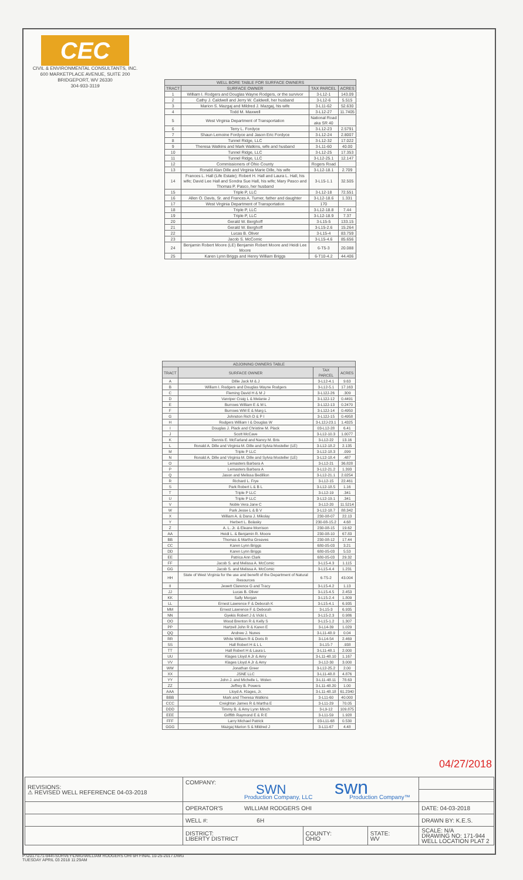CEC
CIVIL & ENVIRONMENTAL CONSULTANTS, INC.
600 MARKETPLACE AVENUE, SUITE 200
BRIDGEPORT, WV 26330
304-933-3119
| WELL BORE TABLE FOR SURFACE OWNERS | | | |
| --- | --- | --- | --- |
| TRACT | SURFACE OWNER | TAX PARCEL | ACRES |
| 1 | William I. Rodgers and Douglas Wayne Rodgers, or the survivor | 3-L12-1 | 143.09 |
| 2 | Cathy J. Caldwell and Jerry W. Caldwell, her husband | 3-L12-6 | 5.515 |
| 3 | Marion S. Mazgaj and Mildred J. Mazgaj, his wife | 3-L11-62 | 52.630 |
| 4 | Todd M. Maxwell | 3-L12-27 | 11.7405 |
| 5 | West Virginia Department of Transportation | National Road aka SR 40 | |
| 6 | Terry L. Fordyce | 3-L12-23 | 2.5791 |
| 7 | Shaun Lemoine Fordyce and Jason Eric Fordyce | 3-L12-24 | 2.8007 |
| 8 | Tunnel Ridge, LLC | 3-L12-32 | 17.022 |
| 9 | Theresa Watkins and Mark Watkins, wife and husband | 3-L11-60 | 40.00 |
| 10 | Tunnel Ridge, LLC | 3-L12-25 | 17.353 |
| 11 | Tunnel Ridge, LLC | 3-L12-25.1 | 12.147 |
| 12 | Commissioners of Ohio County | Rogers Road | |
| 13 | Ronald Alan Dille and Virginia Marie Dille, his wife | 3-L12-18.1 | 2.709 |
| 14 | Frances L. Hall (Life Estate); Robert H. Hall and Laura L. Hall, his wife; David Lee Hall and Sondra Sue Hall, his wife; Mary Pasco and Thomas P. Pasco, her husband | 3-L15-1.1 | 32.505 |
| 15 | Triple P, LLC | 3-L12-18 | 72.551 |
| 16 | Allen O. Davis, Sr. and Frances A. Turner, father and daughter | 3-L12-18.6 | 1.331 |
| 17 | West Virginia Department of Transportation | 170 | |
| 18 | Triple P, LLC | 3-L12-18.8 | 7.44 |
| 19 | Triple P, LLC | 3-L12-18.9 | 7.37 |
| 20 | Gerald W. Berghoff | 3-L15-5 | 133.15 |
| 21 | Gerald W. Berghoff | 3-L15-2.6 | 15.264 |
| 22 | Lucas B. Oliver | 3-L15-4 | 83.759 |
| 23 | Jacob S. McComic | 3-L15-4.6 | 85.656 |
| 24 | Benjamin Robert Moore (LE) Benjamin Robert Moore and Heidi Lee Moore | 6-T5-3 | 20.088 |
| 25 | Karen Lynn Briggs and Henry William Briggs | 6-T10-4.2 | 44.406 |
| ADJOINING OWNERS TABLE | | | |
| --- | --- | --- | --- |
| TRACT | SURFACE OWNER | TAX PARCEL | ACRES |
| A | Dillie Jack M & J | 3-L12-4.1 | 9.63 |
| B | William I. Rodgers and Douglas Wayne Rodgers | 3-L12-5.1 | 17.163 |
| C | Fleming David H & M J | 3-L12J-26 | .309 |
| D | Vanriper Craig L & Melanie J | 3-L12J-12 | 0.4491 |
| E | Burrows William E & M L | 3-L12J-13 | 0.2470 |
| F | Burrows WM E & Marg L | 3-L12J-14 | 0.4950 |
| G | Johnston Rich D & P I | 3-L12J-15 | 0.4958 |
| H | Rodgers William I & Douglas W | 3-L12J-23.1 | 1.4325 |
| I | Douglas J. Plack and Christine M. Plack | 03-L12-28 | 6.41 |
| J | Scott McCave | 3-L12-10.3 | 1.0077 |
| K | Dennis E. McFarland and Nancy M. Bris | 3-L12-22 | 13.16 |
| L | Ronald A. Dille and Virginia M. Dille and Sylvia Mosteller (LE) | 3-L12-18.2 | 2.135 |
| M | Triple P LLC | 3-L12-18.3 | .099 |
| N | Ronald A. Dille and Virginia M. Dille and Sylvia Mosteller (LE) | 3-L12-18.4 | .487 |
| O | Lemasters Barbara A | 3-L12-21 | 36.828 |
| P | Lemasters Barbara A | 3-L12-21.2 | 1.393 |
| Q | Jason and Melissa Bedillion | 3-L12-21.1 | 2.0254 |
| R | Richard L. Frye | 3-L12-15 | 22.461 |
| S | Park Robert L & B L | 3-L12-18.5 | 1.16 |
| T | Triple P LLC | 3-L12-19 | .341 |
| U | Triple P LLC | 3-L12-19.1 | .341 |
| V | Noble Vera Jane C | 3-L12-20 | 11.5214 |
| W | Park Jesse L & B V | 3-L12-18.7 | 88.342 |
| X | William A. & Dana J. Mikolay | 230-08-07 | 22.13 |
| Y | Herbert L. Bolasky | 230-08-15.2 | 4.68 |
| Z | A. L. Jr. & Eleane Morrison | 230-08-15 | 19.62 |
| AA | Heidi L. & Benjamin R. Moore | 230-08-10 | 67.83 |
| BB | Thomas & Martha Greaves | 230-08-12 | 17.44 |
| CC | Karen Lynn Briggs | 680-05-03 | 3.21 |
| DD | Karen Lynn Briggs | 680-05-03 | 5.53 |
| EE | Patrica Ann Clark | 680-05-03 | 29.32 |
| FF | Jacob S. and Melissa A. McComic | 3-L15-4.3 | 1.115 |
| GG | Jacob S. and Melissa A. McComic | 3-L15-4.4 | 1.231 |
| HH | State of West Virginia for the use and benefit of the Department of Natural Resources | 6-T5-2 | 43.004 |
| II | Jewett Clarence G and Tracy | 3-L15-4.2 | 1.13 |
| JJ | Lucas B. Oliver | 3-L15-4.5 | 2.453 |
| KK | Sally Morgan | 3-L15-2.4 | 1.809 |
| LL | Ernest Lawrence F & Deborah K | 3-L15-4.1 | 6.935 |
| MM | Ernest Lawrence F & Deborah | 3-L15-3 | 6.935 |
| NN | Gyekis Robert J & Vicki L | 3-L15-2.3 | 0.986 |
| OO | Wood Brenton R & Kelly S | 3-L15-1.2 | 1.307 |
| PP | Hartzell John R & Karen E | 3-L14-39 | 1.029 |
| QQ | Andrew J. Nunes | 3-L11-48.9 | 0.04 |
| RR | White William R & Doris R | 3-L14-54 | 2.469 |
| SS | Hall Robert H & L L | 3-L15-7 | .938 |
| TT | Hall Robert H & Laura L | 3-L11-48.1 | 2.000 |
| UU | Klages Lloyd A Jr & Amy | 3-L11-48.10 | 1.167 |
| VV | Klages Lloyd A Jr & Amy | 3-L12-30 | 3.000 |
| WW | Jonathan Greer | 3-L12-25.2 | 2.00 |
| XX | JSNE LLC | 3-L11-48.8 | 4.876 |
| YY | John J. and Michelle L. Wolen | 3-L11-48.11 | 78.63 |
| ZZ | Jeffrey B. Powers | 3-L11-48.20 | 1.00 |
| AAA | Lloyd A. Klages, Jr. | 3-L11-48.18 | 61.2340 |
| BBB | Mark and Theresa Watkins | 3-L11-60 | 40.000 |
| CCC | Creighton James R & Martha E | 3-L11-29 | 70.05 |
| DDD | Timmy B. & Amy Lynn Minch | 3-L9-12 | 109.875 |
| EEE | Griffith Raymond E & R E | 3-L11-59 | 1.928 |
| FFF | Larry Michael Patrick | 03-L11-68 | 0.530 |
| GGG | Mazgaj Marion S & Mildred J | 3-L11-67 | 4.48 |
04/27/2018
| REVISIONS: ⚠ REVISED WELL REFERENCE 04-03-2018 | COMPANY: SWN swn Production Company, LLC Production Company™ | | | |
| | OPERATOR'S WILLIAM RODGERS OHI | | | DATE: 04-03-2018 |
| | WELL #: 6H | | | DRAWN BY: K.E.S. |
| | DISTRICT: LIBERTY DISTRICT | COUNTY: OHIO | STATE: WV | SCALE: N/A DRAWING NO: 171-944 WELL LOCATION PLAT 2 |
P:\2017\171-944\-SURVEY\DWG\WILLIAM RODGERS OHI 6H FINAL 10-25-2017.DWG
TUESDAY APRIL 03 2018 11:29AM